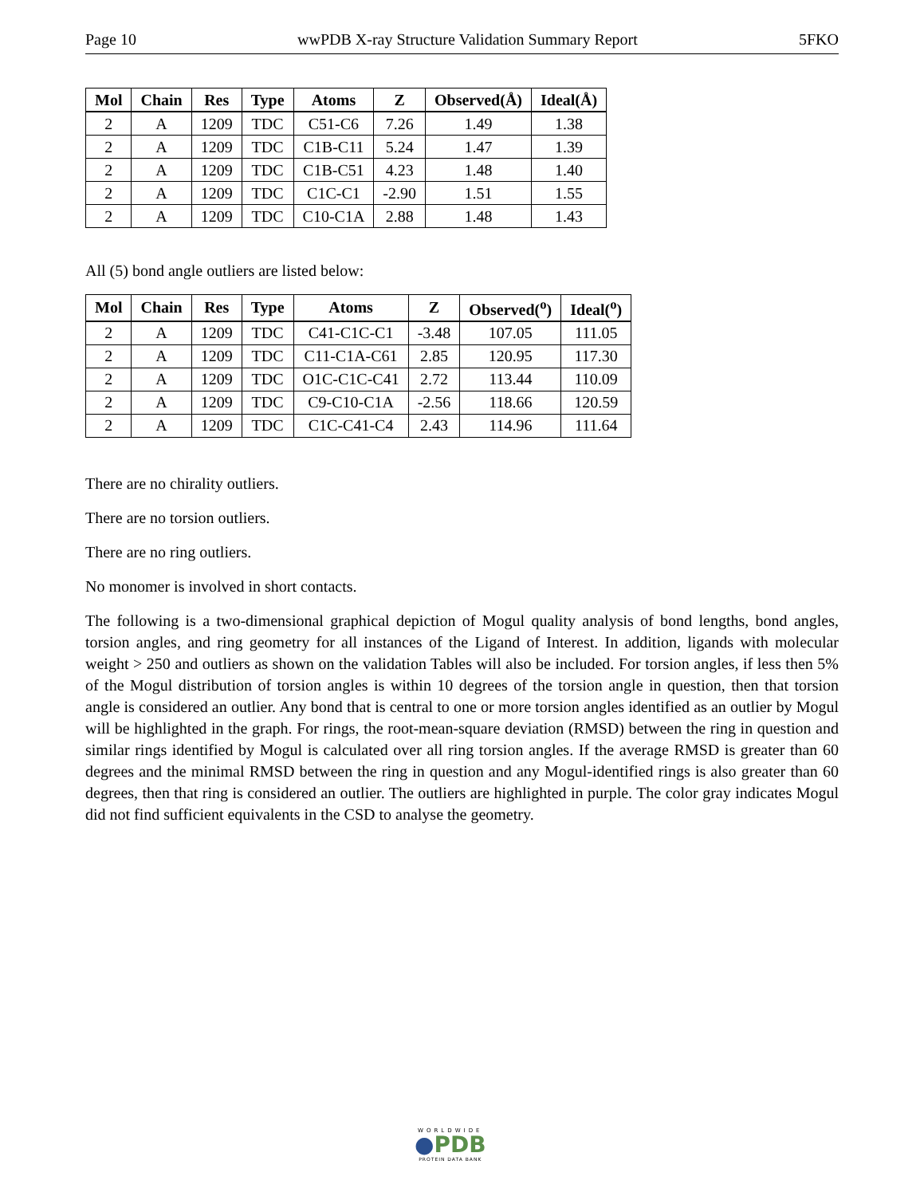Page 10 wwPDB X-ray Structure Validation Summary Report 5FKO
| Mol | Chain | Res | Type | Atoms | Z | Observed(Å) | Ideal(Å) |
| --- | --- | --- | --- | --- | --- | --- | --- |
| 2 | A | 1209 | TDC | C51-C6 | 7.26 | 1.49 | 1.38 |
| 2 | A | 1209 | TDC | C1B-C11 | 5.24 | 1.47 | 1.39 |
| 2 | A | 1209 | TDC | C1B-C51 | 4.23 | 1.48 | 1.40 |
| 2 | A | 1209 | TDC | C1C-C1 | -2.90 | 1.51 | 1.55 |
| 2 | A | 1209 | TDC | C10-C1A | 2.88 | 1.48 | 1.43 |
All (5) bond angle outliers are listed below:
| Mol | Chain | Res | Type | Atoms | Z | Observed(<sup>o</sup>) | Ideal(<sup>o</sup>) |
| --- | --- | --- | --- | --- | --- | --- | --- |
| 2 | A | 1209 | TDC | C41-C1C-C1 | -3.48 | 107.05 | 111.05 |
| 2 | A | 1209 | TDC | C11-C1A-C61 | 2.85 | 120.95 | 117.30 |
| 2 | A | 1209 | TDC | O1C-C1C-C41 | 2.72 | 113.44 | 110.09 |
| 2 | A | 1209 | TDC | C9-C10-C1A | -2.56 | 118.66 | 120.59 |
| 2 | A | 1209 | TDC | C1C-C41-C4 | 2.43 | 114.96 | 111.64 |
There are no chirality outliers.
There are no torsion outliers.
There are no ring outliers.
No monomer is involved in short contacts.
The following is a two-dimensional graphical depiction of Mogul quality analysis of bond lengths, bond angles, torsion angles, and ring geometry for all instances of the Ligand of Interest. In addition, ligands with molecular weight > 250 and outliers as shown on the validation Tables will also be included. For torsion angles, if less then 5% of the Mogul distribution of torsion angles is within 10 degrees of the torsion angle in question, then that torsion angle is considered an outlier. Any bond that is central to one or more torsion angles identified as an outlier by Mogul will be highlighted in the graph. For rings, the root-mean-square deviation (RMSD) between the ring in question and similar rings identified by Mogul is calculated over all ring torsion angles. If the average RMSD is greater than 60 degrees and the minimal RMSD between the ring in question and any Mogul-identified rings is also greater than 60 degrees, then that ring is considered an outlier. The outliers are highlighted in purple. The color gray indicates Mogul did not find sufficient equivalents in the CSD to analyse the geometry.
WORLDWIDE
●PDB
PROTEIN DATA BANK